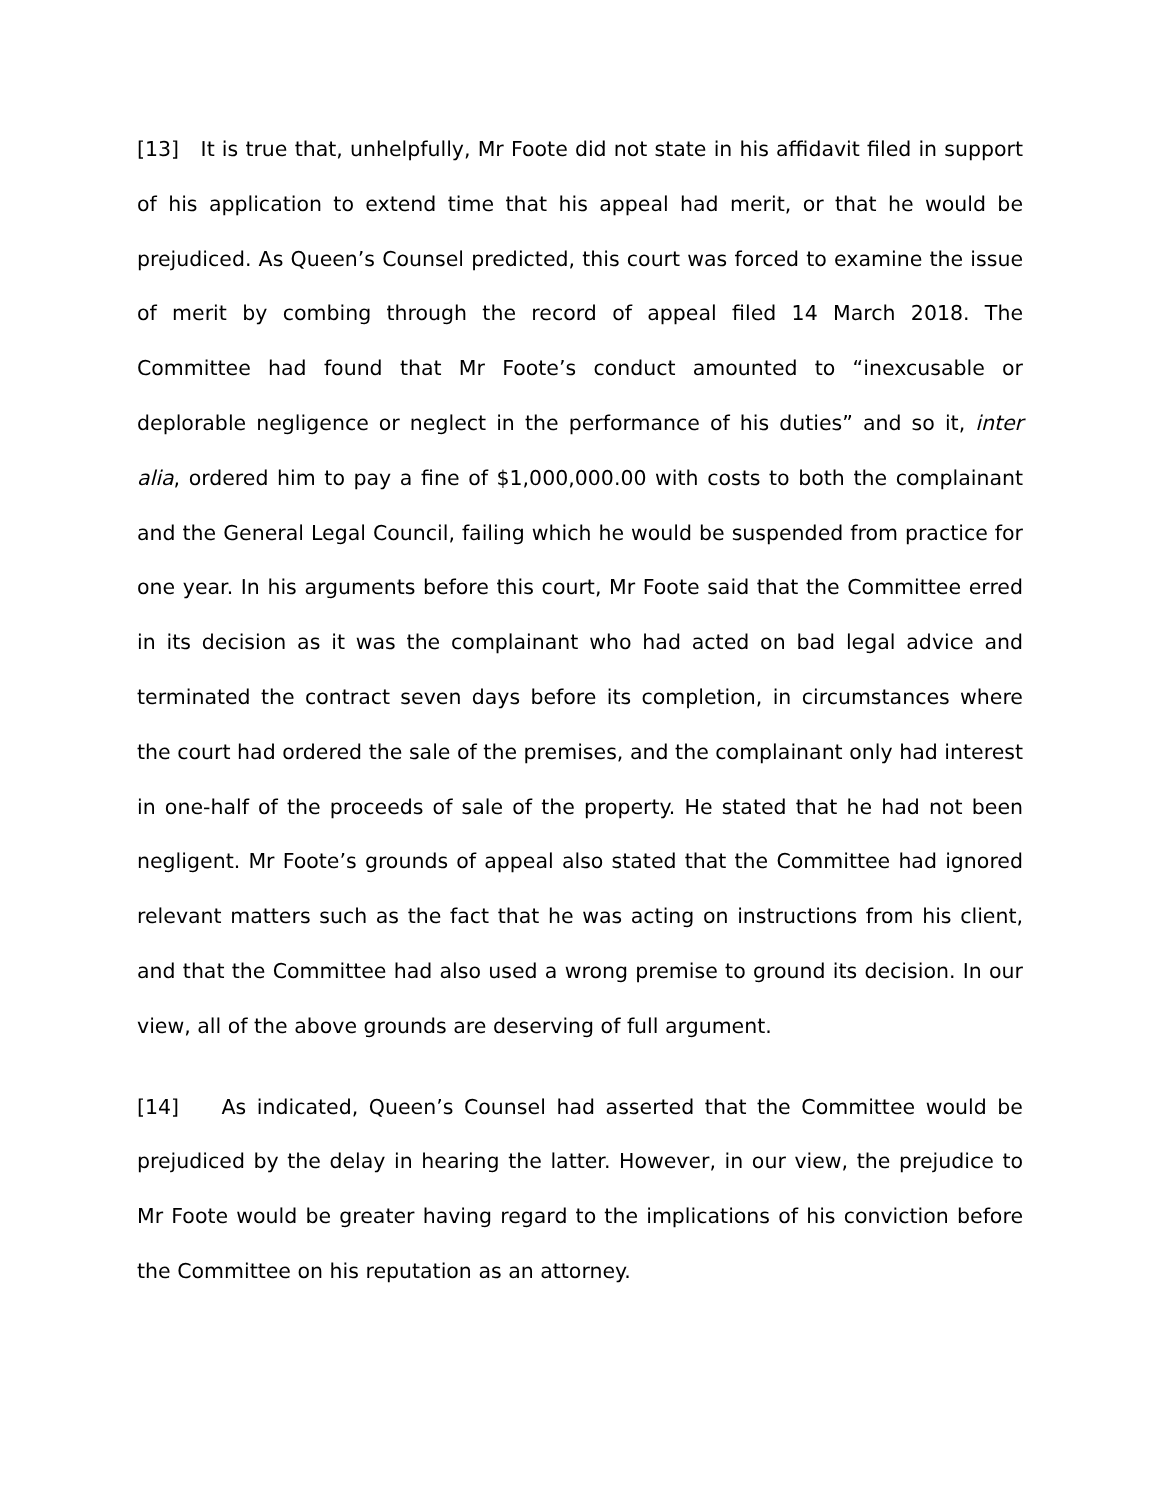[13] It is true that, unhelpfully, Mr Foote did not state in his affidavit filed in support of his application to extend time that his appeal had merit, or that he would be prejudiced. As Queen’s Counsel predicted, this court was forced to examine the issue of merit by combing through the record of appeal filed 14 March 2018. The Committee had found that Mr Foote’s conduct amounted to “inexcusable or deplorable negligence or neglect in the performance of his duties” and so it, inter alia, ordered him to pay a fine of $1,000,000.00 with costs to both the complainant and the General Legal Council, failing which he would be suspended from practice for one year. In his arguments before this court, Mr Foote said that the Committee erred in its decision as it was the complainant who had acted on bad legal advice and terminated the contract seven days before its completion, in circumstances where the court had ordered the sale of the premises, and the complainant only had interest in one-half of the proceeds of sale of the property. He stated that he had not been negligent. Mr Foote’s grounds of appeal also stated that the Committee had ignored relevant matters such as the fact that he was acting on instructions from his client, and that the Committee had also used a wrong premise to ground its decision. In our view, all of the above grounds are deserving of full argument.
[14] As indicated, Queen’s Counsel had asserted that the Committee would be prejudiced by the delay in hearing the latter. However, in our view, the prejudice to Mr Foote would be greater having regard to the implications of his conviction before the Committee on his reputation as an attorney.